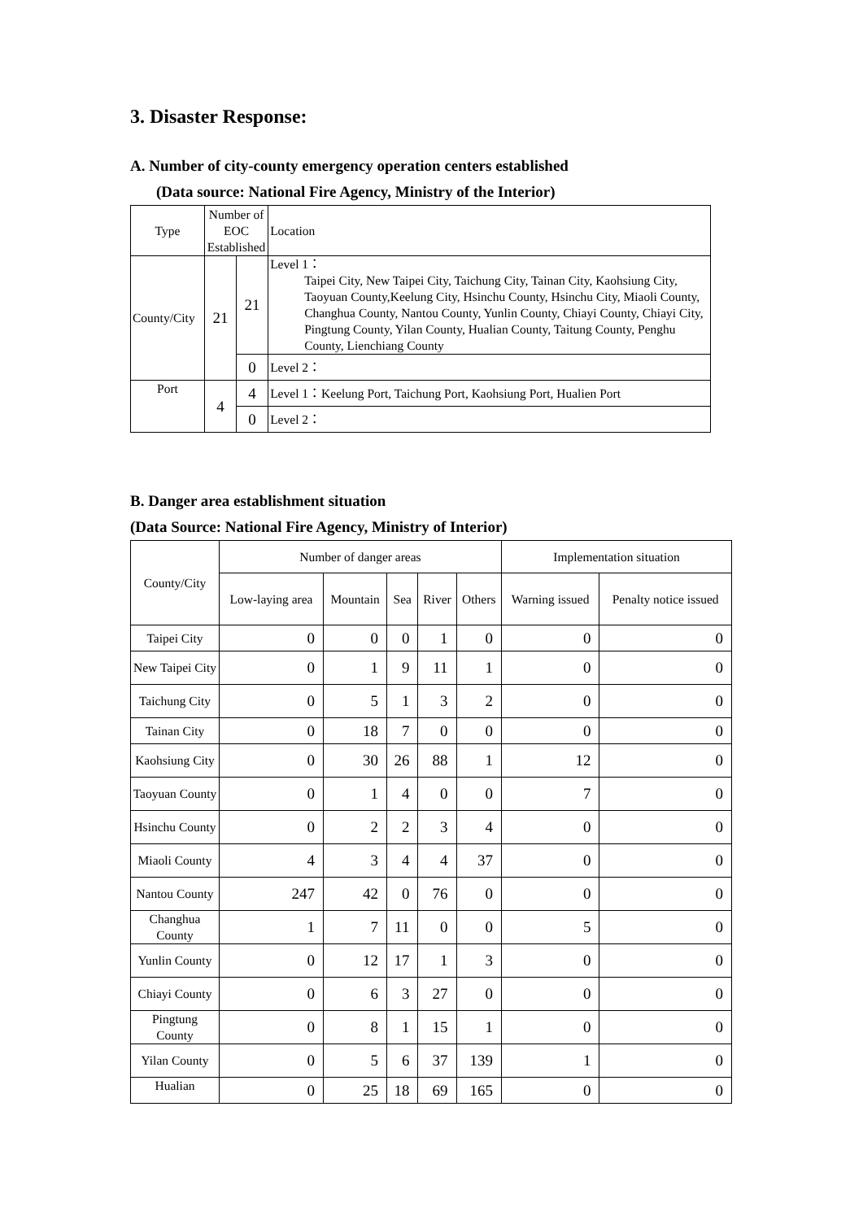3. Disaster Response:
A. Number of city-county emergency operation centers established
(Data source: National Fire Agency, Ministry of the Interior)
| Type | Number of EOC Established | | Location |
| County/City | 21 | 21 | Level 1： Taipei City, New Taipei City, Taichung City, Tainan City, Kaohsiung City, Taoyuan County,Keelung City, Hsinchu County, Hsinchu City, Miaoli County, Changhua County, Nantou County, Yunlin County, Chiayi County, Chiayi City, Pingtung County, Yilan County, Hualian County, Taitung County, Penghu County, Lienchiang County |
| | | 0 | Level 2： |
| Port | 4 | 4 | Level 1：Keelung Port, Taichung Port, Kaohsiung Port, Hualien Port |
| | | 0 | Level 2： |
B. Danger area establishment situation
(Data Source: National Fire Agency, Ministry of Interior)
| County/City | Number of danger areas | | | | | Implementation situation | |
| | Low-laying area | Mountain | Sea | River | Others | Warning issued | Penalty notice issued |
| Taipei City | 0 | 0 | 0 | 1 | 0 | 0 | 0 |
| New Taipei City | 0 | 1 | 9 | 11 | 1 | 0 | 0 |
| Taichung City | 0 | 5 | 1 | 3 | 2 | 0 | 0 |
| Tainan City | 0 | 18 | 7 | 0 | 0 | 0 | 0 |
| Kaohsiung City | 0 | 30 | 26 | 88 | 1 | 12 | 0 |
| Taoyuan County | 0 | 1 | 4 | 0 | 0 | 7 | 0 |
| Hsinchu County | 0 | 2 | 2 | 3 | 4 | 0 | 0 |
| Miaoli County | 4 | 3 | 4 | 4 | 37 | 0 | 0 |
| Nantou County | 247 | 42 | 0 | 76 | 0 | 0 | 0 |
| Changhua County | 1 | 7 | 11 | 0 | 0 | 5 | 0 |
| Yunlin County | 0 | 12 | 17 | 1 | 3 | 0 | 0 |
| Chiayi County | 0 | 6 | 3 | 27 | 0 | 0 | 0 |
| Pingtung County | 0 | 8 | 1 | 15 | 1 | 0 | 0 |
| Yilan County | 0 | 5 | 6 | 37 | 139 | 1 | 0 |
| Hualian | 0 | 25 | 18 | 69 | 165 | 0 | 0 |